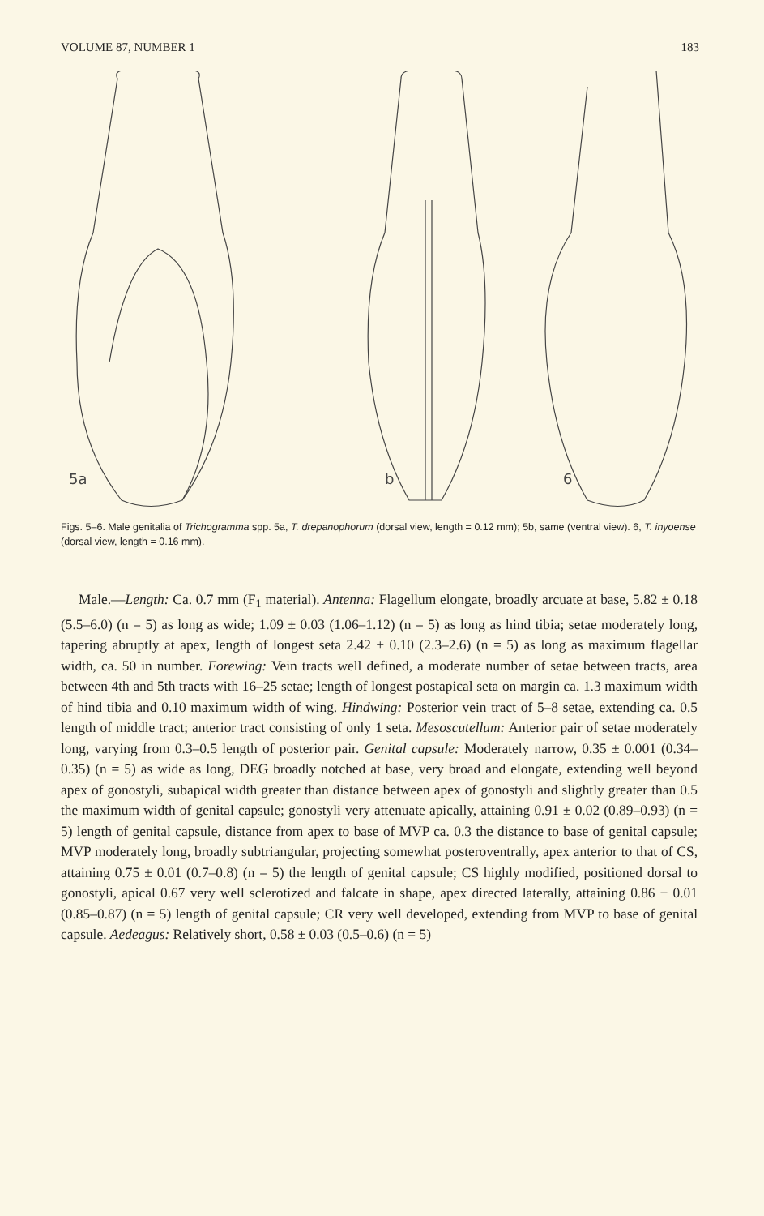VOLUME 87, NUMBER 1 183
5a
b
6
Figs. 5–6. Male genitalia of Trichogramma spp. 5a, T. drepanophorum (dorsal view, length = 0.12 mm); 5b, same (ventral view). 6, T. inyoense (dorsal view, length = 0.16 mm).
Male.—Length: Ca. 0.7 mm (F<sub>1</sub> material). Antenna: Flagellum elongate, broadly arcuate at base, 5.82 ± 0.18 (5.5–6.0) (n = 5) as long as wide; 1.09 ± 0.03 (1.06–1.12) (n = 5) as long as hind tibia; setae moderately long, tapering abruptly at apex, length of longest seta 2.42 ± 0.10 (2.3–2.6) (n = 5) as long as maximum flagellar width, ca. 50 in number. Forewing: Vein tracts well defined, a moderate number of setae between tracts, area between 4th and 5th tracts with 16–25 setae; length of longest postapical seta on margin ca. 1.3 maximum width of hind tibia and 0.10 maximum width of wing. Hindwing: Posterior vein tract of 5–8 setae, extending ca. 0.5 length of middle tract; anterior tract consisting of only 1 seta. Mesoscutellum: Anterior pair of setae moderately long, varying from 0.3–0.5 length of posterior pair. Genital capsule: Moderately narrow, 0.35 ± 0.001 (0.34–0.35) (n = 5) as wide as long, DEG broadly notched at base, very broad and elongate, extending well beyond apex of gonostyli, subapical width greater than distance between apex of gonostyli and slightly greater than 0.5 the maximum width of genital capsule; gonostyli very attenuate apically, attaining 0.91 ± 0.02 (0.89–0.93) (n = 5) length of genital capsule, distance from apex to base of MVP ca. 0.3 the distance to base of genital capsule; MVP moderately long, broadly subtriangular, projecting somewhat posteroventrally, apex anterior to that of CS, attaining 0.75 ± 0.01 (0.7–0.8) (n = 5) the length of genital capsule; CS highly modified, positioned dorsal to gonostyli, apical 0.67 very well sclerotized and falcate in shape, apex directed laterally, attaining 0.86 ± 0.01 (0.85–0.87) (n = 5) length of genital capsule; CR very well developed, extending from MVP to base of genital capsule. Aedeagus: Relatively short, 0.58 ± 0.03 (0.5–0.6) (n = 5)